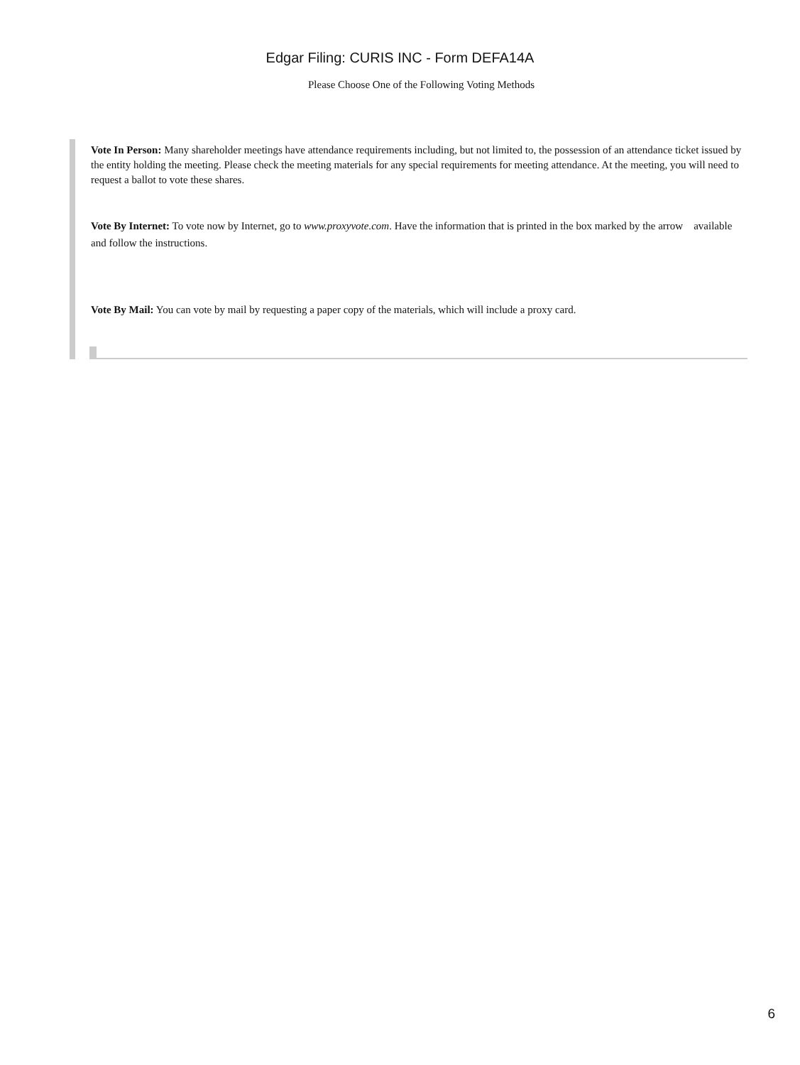Edgar Filing: CURIS INC - Form DEFA14A
Please Choose One of the Following Voting Methods
Vote In Person: Many shareholder meetings have attendance requirements including, but not limited to, the possession of an attendance ticket issued by the entity holding the meeting. Please check the meeting materials for any special requirements for meeting attendance. At the meeting, you will need to request a ballot to vote these shares.
Vote By Internet: To vote now by Internet, go to www.proxyvote.com. Have the information that is printed in the box marked by the arrow available and follow the instructions.
Vote By Mail: You can vote by mail by requesting a paper copy of the materials, which will include a proxy card.
6